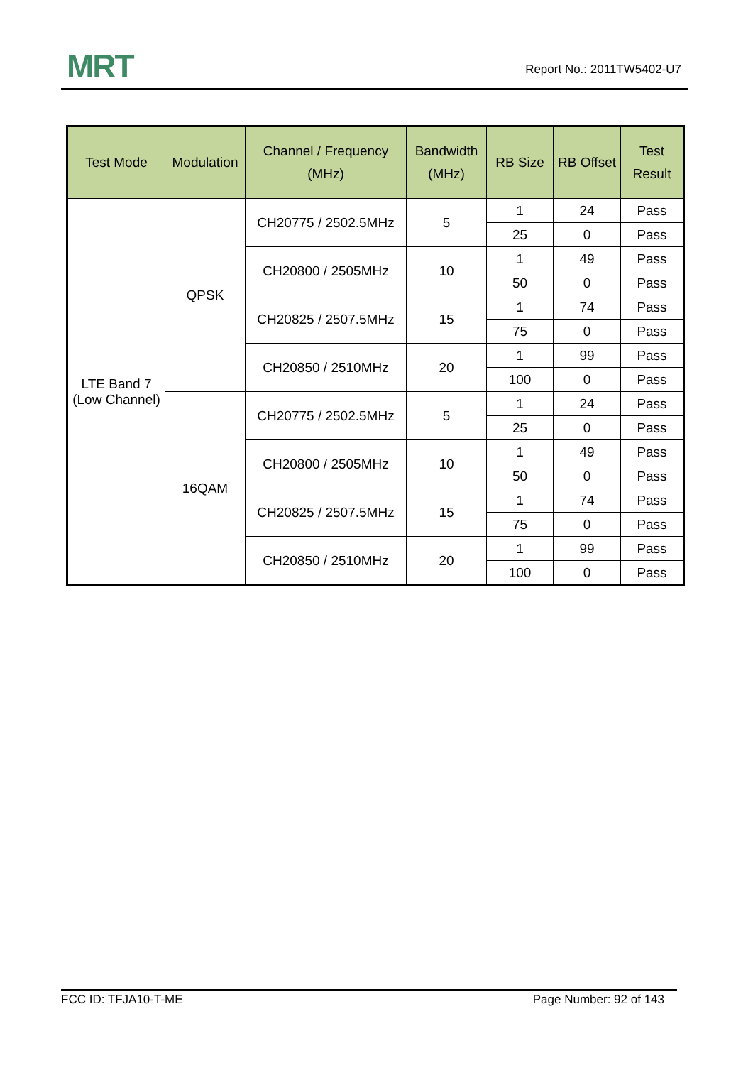MRT Report No.: 2011TW5402-U7
| Test Mode | Modulation | Channel / Frequency (MHz) | Bandwidth (MHz) | RB Size | RB Offset | Test Result |
| --- | --- | --- | --- | --- | --- | --- |
| LTE Band 7 (Low Channel) | QPSK | CH20775 / 2502.5MHz | 5 | 1 | 24 | Pass |
| | | | | 25 | 0 | Pass |
| | | CH20800 / 2505MHz | 10 | 1 | 49 | Pass |
| | | | | 50 | 0 | Pass |
| | | CH20825 / 2507.5MHz | 15 | 1 | 74 | Pass |
| | | | | 75 | 0 | Pass |
| | | CH20850 / 2510MHz | 20 | 1 | 99 | Pass |
| | | | | 100 | 0 | Pass |
| | 16QAM | CH20775 / 2502.5MHz | 5 | 1 | 24 | Pass |
| | | | | 25 | 0 | Pass |
| | | CH20800 / 2505MHz | 10 | 1 | 49 | Pass |
| | | | | 50 | 0 | Pass |
| | | CH20825 / 2507.5MHz | 15 | 1 | 74 | Pass |
| | | | | 75 | 0 | Pass |
| | | CH20850 / 2510MHz | 20 | 1 | 99 | Pass |
| | | | | 100 | 0 | Pass |
FCC ID: TFJA10-T-ME Page Number: 92 of 143